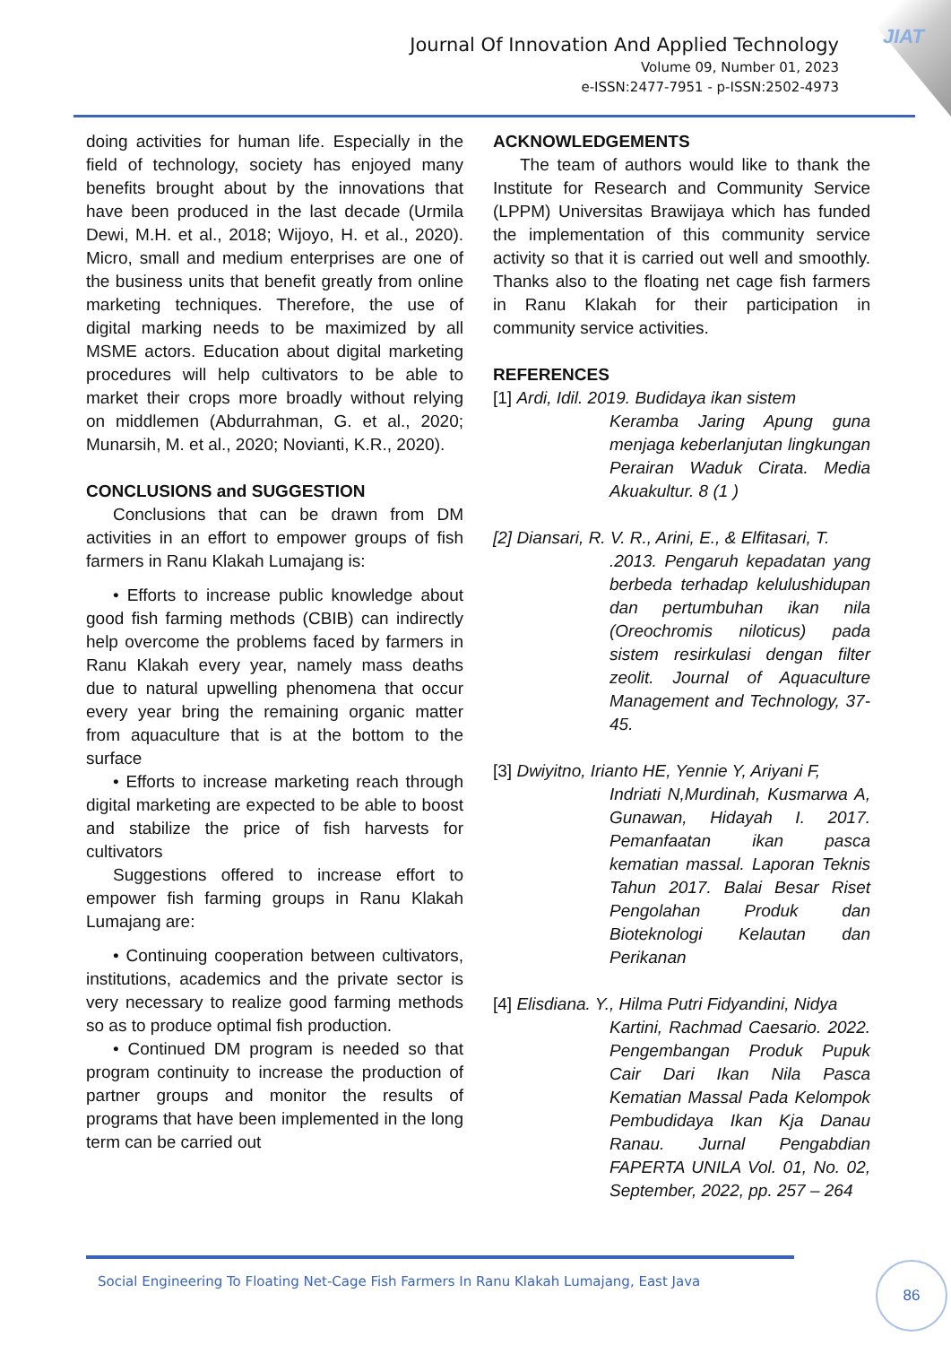JIAT
Journal Of Innovation And Applied Technology
Volume 09, Number 01, 2023
e-ISSN:2477-7951 - p-ISSN:2502-4973
doing activities for human life. Especially in the field of technology, society has enjoyed many benefits brought about by the innovations that have been produced in the last decade (Urmila Dewi, M.H. et al., 2018; Wijoyo, H. et al., 2020). Micro, small and medium enterprises are one of the business units that benefit greatly from online marketing techniques. Therefore, the use of digital marking needs to be maximized by all MSME actors. Education about digital marketing procedures will help cultivators to be able to market their crops more broadly without relying on middlemen (Abdurrahman, G. et al., 2020; Munarsih, M. et al., 2020; Novianti, K.R., 2020).
CONCLUSIONS and SUGGESTION
Conclusions that can be drawn from DM activities in an effort to empower groups of fish farmers in Ranu Klakah Lumajang is:
• Efforts to increase public knowledge about good fish farming methods (CBIB) can indirectly help overcome the problems faced by farmers in Ranu Klakah every year, namely mass deaths due to natural upwelling phenomena that occur every year bring the remaining organic matter from aquaculture that is at the bottom to the surface
• Efforts to increase marketing reach through digital marketing are expected to be able to boost and stabilize the price of fish harvests for cultivators
Suggestions offered to increase effort to empower fish farming groups in Ranu Klakah Lumajang are:
• Continuing cooperation between cultivators, institutions, academics and the private sector is very necessary to realize good farming methods so as to produce optimal fish production.
• Continued DM program is needed so that program continuity to increase the production of partner groups and monitor the results of programs that have been implemented in the long term can be carried out
ACKNOWLEDGEMENTS
The team of authors would like to thank the Institute for Research and Community Service (LPPM) Universitas Brawijaya which has funded the implementation of this community service activity so that it is carried out well and smoothly. Thanks also to the floating net cage fish farmers in Ranu Klakah for their participation in community service activities.
REFERENCES
[1] Ardi, Idil. 2019. Budidaya ikan sistem
Keramba Jaring Apung guna menjaga keberlanjutan lingkungan Perairan Waduk Cirata. Media Akuakultur. 8 (1 )
[2] Diansari, R. V. R., Arini, E., & Elfitasari, T.
.2013. Pengaruh kepadatan yang berbeda terhadap kelulushidupan dan pertumbuhan ikan nila (Oreochromis niloticus) pada sistem resirkulasi dengan filter zeolit. Journal of Aquaculture Management and Technology, 37-45.
[3] Dwiyitno, Irianto HE, Yennie Y, Ariyani F,
Indriati N,Murdinah, Kusmarwa A, Gunawan, Hidayah I. 2017. Pemanfaatan ikan pasca kematian massal. Laporan Teknis Tahun 2017. Balai Besar Riset Pengolahan Produk dan Bioteknologi Kelautan dan Perikanan
[4] Elisdiana. Y., Hilma Putri Fidyandini, Nidya
Kartini, Rachmad Caesario. 2022. Pengembangan Produk Pupuk Cair Dari Ikan Nila Pasca Kematian Massal Pada Kelompok Pembudidaya Ikan Kja Danau Ranau. Jurnal Pengabdian FAPERTA UNILA Vol. 01, No. 02, September, 2022, pp. 257 – 264
Social Engineering To Floating Net-Cage Fish Farmers In Ranu Klakah Lumajang, East Java
86